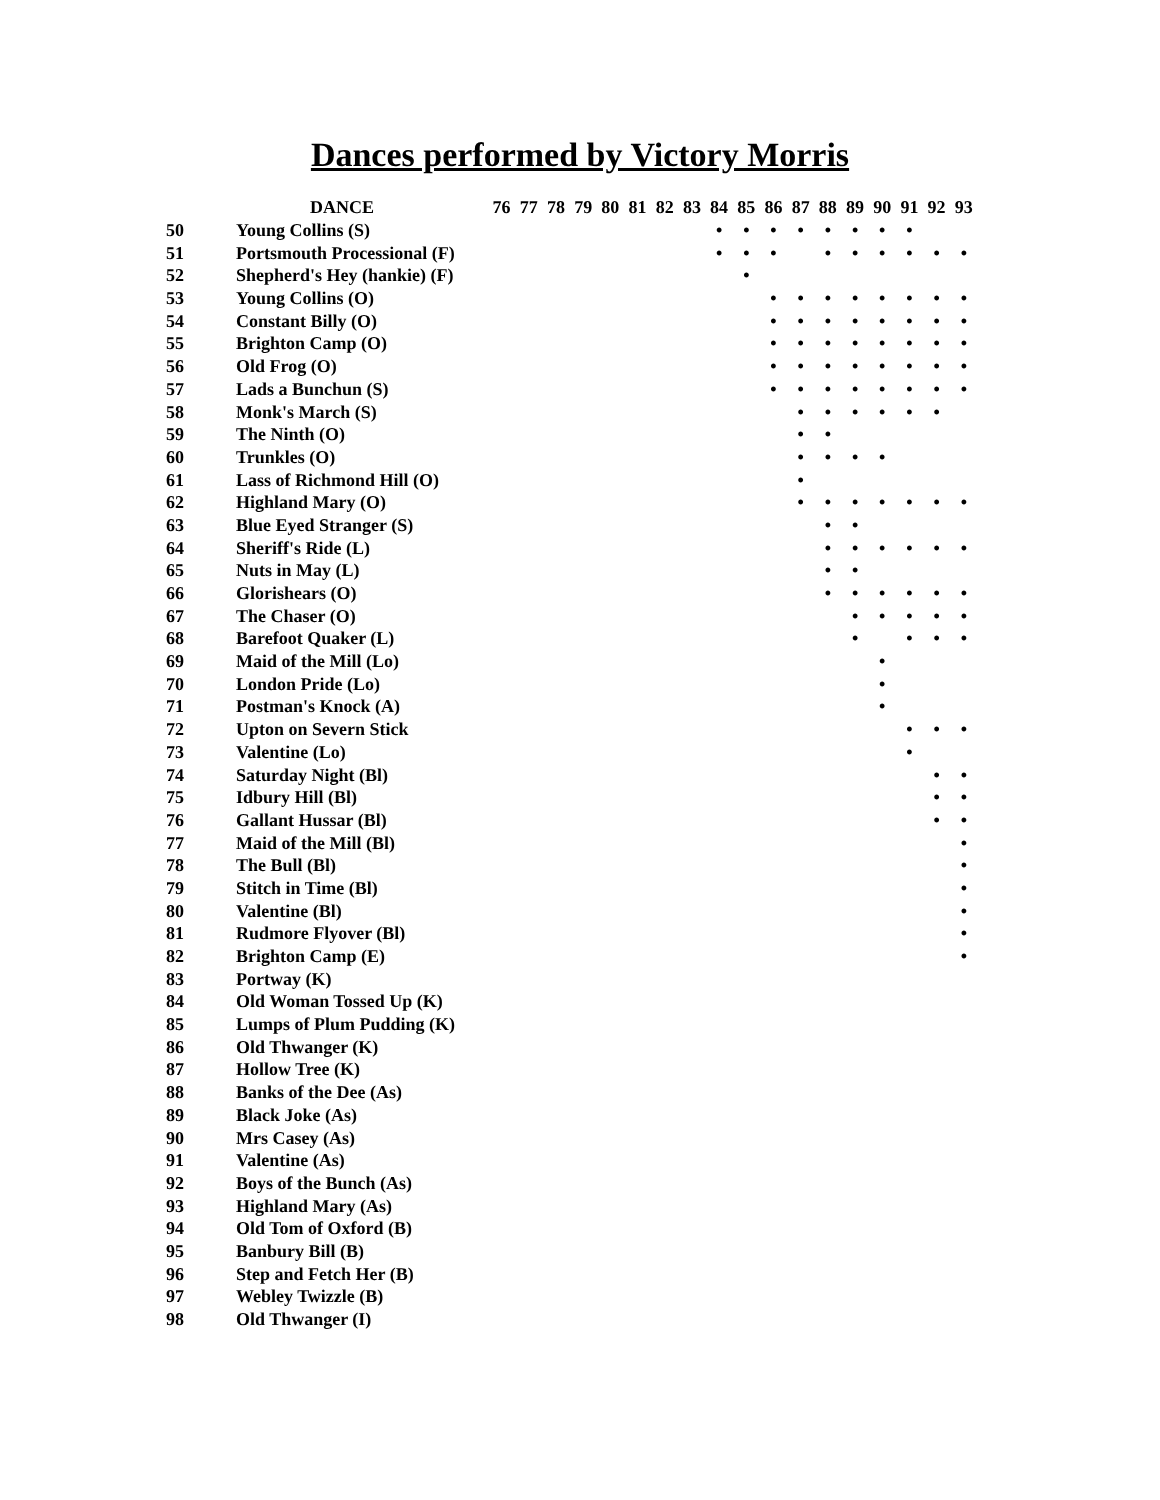Dances performed by Victory Morris
| | DANCE | 76 | 77 | 78 | 79 | 80 | 81 | 82 | 83 | 84 | 85 | 86 | 87 | 88 | 89 | 90 | 91 | 92 | 93 |
| --- | --- | --- | --- | --- | --- | --- | --- | --- | --- | --- | --- | --- | --- | --- | --- | --- | --- | --- | --- |
| 50 | Young Collins (S) | | | | | | | | | • | • | • | • | • | • | • | • | | |
| 51 | Portsmouth Processional (F) | | | | | | | | | • | • | • | | • | • | • | • | • | • |
| 52 | Shepherd's Hey (hankie) (F) | | | | | | | | | | • | | | | | | | | |
| 53 | Young Collins (O) | | | | | | | | | | | • | • | • | • | • | • | • | • |
| 54 | Constant Billy (O) | | | | | | | | | | | • | • | • | • | • | • | • | • |
| 55 | Brighton Camp (O) | | | | | | | | | | | • | • | • | • | • | • | • | • |
| 56 | Old Frog (O) | | | | | | | | | | | • | • | • | • | • | • | • | • |
| 57 | Lads a Bunchun (S) | | | | | | | | | | | • | • | • | • | • | • | • | • |
| 58 | Monk's March (S) | | | | | | | | | | | | • | • | • | • | • | • | |
| 59 | The Ninth (O) | | | | | | | | | | | | • | • | | | | | |
| 60 | Trunkles (O) | | | | | | | | | | | | • | • | • | • | | | |
| 61 | Lass of Richmond Hill (O) | | | | | | | | | | | | • | | | | | | |
| 62 | Highland Mary (O) | | | | | | | | | | | | • | • | • | • | • | • | • |
| 63 | Blue Eyed Stranger (S) | | | | | | | | | | | | | • | • | | | | |
| 64 | Sheriff's Ride (L) | | | | | | | | | | | | | • | • | • | • | • | • |
| 65 | Nuts in May (L) | | | | | | | | | | | | | • | • | | | | |
| 66 | Glorishears (O) | | | | | | | | | | | | | • | • | • | • | • | • |
| 67 | The Chaser (O) | | | | | | | | | | | | | | • | • | • | • | • |
| 68 | Barefoot Quaker (L) | | | | | | | | | | | | | | • | | • | • | • |
| 69 | Maid of the Mill (Lo) | | | | | | | | | | | | | | | • | | | |
| 70 | London Pride (Lo) | | | | | | | | | | | | | | | • | | | |
| 71 | Postman's Knock (A) | | | | | | | | | | | | | | | • | | | |
| 72 | Upton on Severn Stick | | | | | | | | | | | | | | | | • | • | • |
| 73 | Valentine (Lo) | | | | | | | | | | | | | | | | • | | |
| 74 | Saturday Night (Bl) | | | | | | | | | | | | | | | | | • | • |
| 75 | Idbury Hill (Bl) | | | | | | | | | | | | | | | | | • | • |
| 76 | Gallant Hussar (Bl) | | | | | | | | | | | | | | | | | • | • |
| 77 | Maid of the Mill (Bl) | | | | | | | | | | | | | | | | | | • |
| 78 | The Bull (Bl) | | | | | | | | | | | | | | | | | | • |
| 79 | Stitch in Time (Bl) | | | | | | | | | | | | | | | | | | • |
| 80 | Valentine (Bl) | | | | | | | | | | | | | | | | | | • |
| 81 | Rudmore Flyover (Bl) | | | | | | | | | | | | | | | | | | • |
| 82 | Brighton Camp (E) | | | | | | | | | | | | | | | | | | • |
| 83 | Portway (K) | | | | | | | | | | | | | | | | | | |
| 84 | Old Woman Tossed Up (K) | | | | | | | | | | | | | | | | | | |
| 85 | Lumps of Plum Pudding (K) | | | | | | | | | | | | | | | | | | |
| 86 | Old Thwanger (K) | | | | | | | | | | | | | | | | | | |
| 87 | Hollow Tree (K) | | | | | | | | | | | | | | | | | | |
| 88 | Banks of the Dee (As) | | | | | | | | | | | | | | | | | | |
| 89 | Black Joke (As) | | | | | | | | | | | | | | | | | | |
| 90 | Mrs Casey (As) | | | | | | | | | | | | | | | | | | |
| 91 | Valentine (As) | | | | | | | | | | | | | | | | | | |
| 92 | Boys of the Bunch (As) | | | | | | | | | | | | | | | | | | |
| 93 | Highland Mary (As) | | | | | | | | | | | | | | | | | | |
| 94 | Old Tom of Oxford (B) | | | | | | | | | | | | | | | | | | |
| 95 | Banbury Bill (B) | | | | | | | | | | | | | | | | | | |
| 96 | Step and Fetch Her (B) | | | | | | | | | | | | | | | | | | |
| 97 | Webley Twizzle (B) | | | | | | | | | | | | | | | | | | |
| 98 | Old Thwanger (I) | | | | | | | | | | | | | | | | | | |